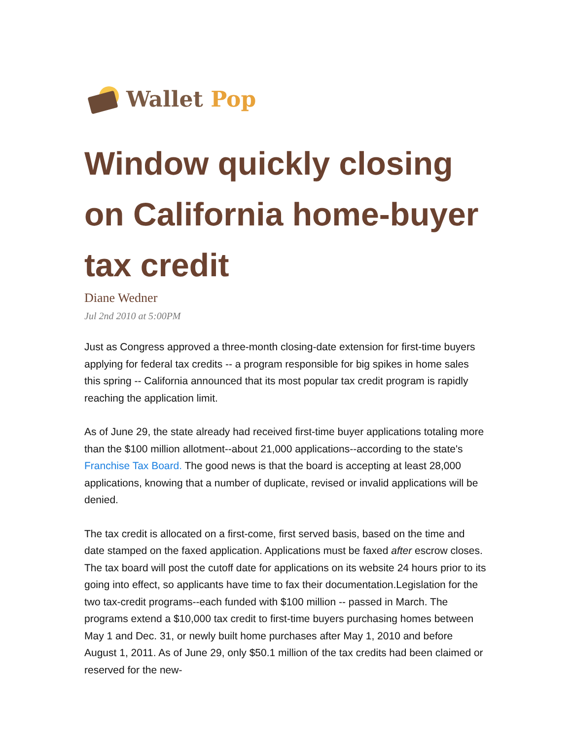Wallet Pop
Window quickly closing on California home-buyer tax credit
Diane Wedner
Jul 2nd 2010 at 5:00PM
Just as Congress approved a three-month closing-date extension for first-time buyers applying for federal tax credits -- a program responsible for big spikes in home sales this spring -- California announced that its most popular tax credit program is rapidly reaching the application limit.
As of June 29, the state already had received first-time buyer applications totaling more than the $100 million allotment--about 21,000 applications--according to the state's Franchise Tax Board. The good news is that the board is accepting at least 28,000 applications, knowing that a number of duplicate, revised or invalid applications will be denied.
The tax credit is allocated on a first-come, first served basis, based on the time and date stamped on the faxed application. Applications must be faxed after escrow closes. The tax board will post the cutoff date for applications on its website 24 hours prior to its going into effect, so applicants have time to fax their documentation.Legislation for the two tax-credit programs--each funded with $100 million -- passed in March. The programs extend a $10,000 tax credit to first-time buyers purchasing homes between May 1 and Dec. 31, or newly built home purchases after May 1, 2010 and before August 1, 2011. As of June 29, only $50.1 million of the tax credits had been claimed or reserved for the new-